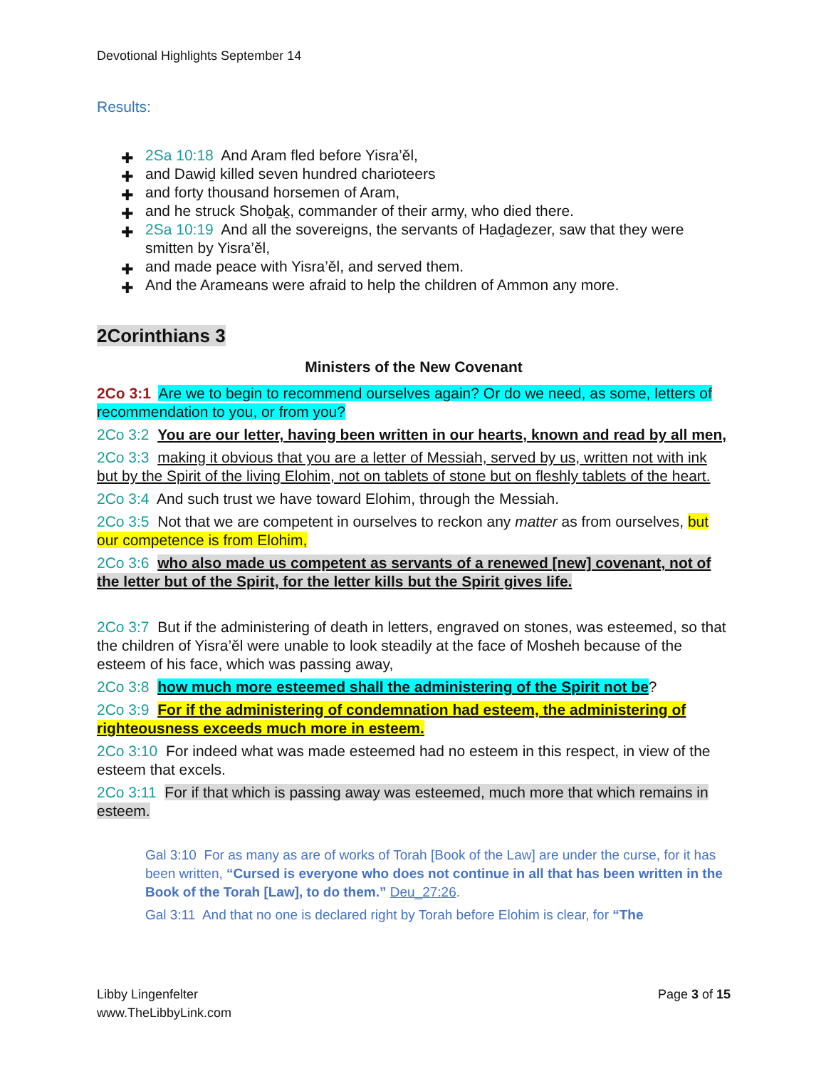Devotional Highlights September 14
Results:
✚ 2Sa 10:18 And Aram fled before Yisra’ěl,
✚ and Dawiḏ killed seven hundred charioteers
✚ and forty thousand horsemen of Aram,
✚ and he struck Shoḇaḵ, commander of their army, who died there.
✚ 2Sa 10:19 And all the sovereigns, the servants of Haḏaḏezer, saw that they were smitten by Yisra’ěl,
✚ and made peace with Yisra’ěl, and served them.
✚ And the Arameans were afraid to help the children of Ammon any more.
2Corinthians 3
Ministers of the New Covenant
2Co 3:1 Are we to begin to recommend ourselves again? Or do we need, as some, letters of recommendation to you, or from you?
2Co 3:2 You are our letter, having been written in our hearts, known and read by all men,
2Co 3:3 making it obvious that you are a letter of Messiah, served by us, written not with ink but by the Spirit of the living Elohim, not on tablets of stone but on fleshly tablets of the heart.
2Co 3:4 And such trust we have toward Elohim, through the Messiah.
2Co 3:5 Not that we are competent in ourselves to reckon any matter as from ourselves, but our competence is from Elohim,
2Co 3:6 who also made us competent as servants of a renewed [new] covenant, not of the letter but of the Spirit, for the letter kills but the Spirit gives life.
2Co 3:7 But if the administering of death in letters, engraved on stones, was esteemed, so that the children of Yisra’ěl were unable to look steadily at the face of Mosheh because of the esteem of his face, which was passing away,
2Co 3:8 how much more esteemed shall the administering of the Spirit not be?
2Co 3:9 For if the administering of condemnation had esteem, the administering of righteousness exceeds much more in esteem.
2Co 3:10 For indeed what was made esteemed had no esteem in this respect, in view of the esteem that excels.
2Co 3:11 For if that which is passing away was esteemed, much more that which remains in esteem.
Gal 3:10 For as many as are of works of Torah [Book of the Law] are under the curse, for it has been written, “Cursed is everyone who does not continue in all that has been written in the Book of the Torah [Law], to do them.” Deu_27:26.
Gal 3:11 And that no one is declared right by Torah before Elohim is clear, for “The
Libby Lingenfelter
www.TheLibbyLink.com
Page 3 of 15